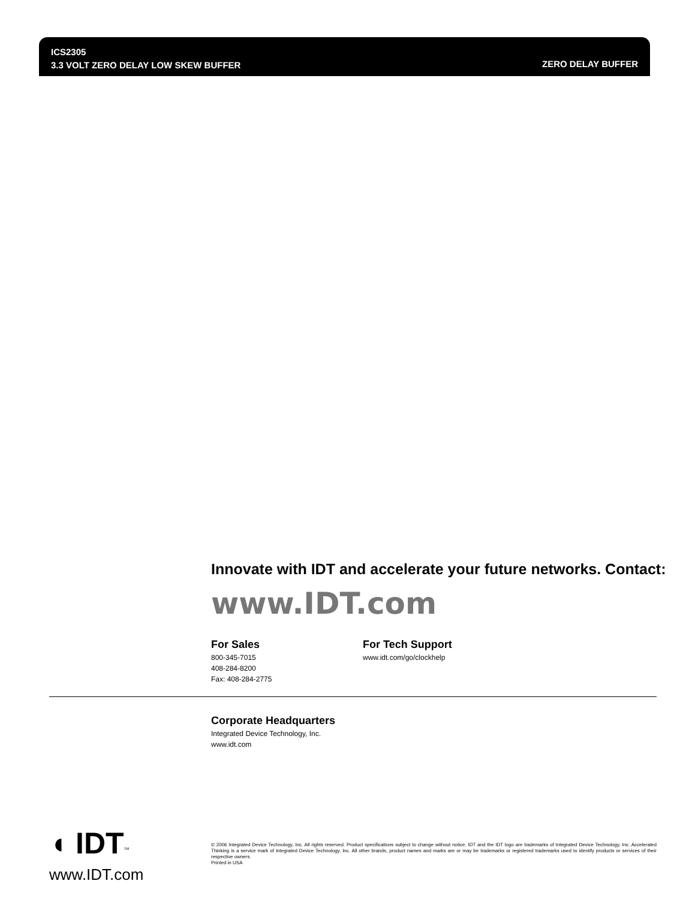ICS2305
3.3 VOLT ZERO DELAY LOW SKEW BUFFER
ZERO DELAY BUFFER
Innovate with IDT and accelerate your future networks. Contact:
www.IDT.com
For Sales
800-345-7015
408-284-8200
Fax: 408-284-2775
For Tech Support
www.idt.com/go/clockhelp
Corporate Headquarters
Integrated Device Technology, Inc.
www.idt.com
◖ IDT<sup>TM</sup>
www.IDT.com
© 2006 Integrated Device Technology, Inc. All rights reserved. Product specifications subject to change without notice. IDT and the IDT logo are trademarks of Integrated Device Technology, Inc. Accelerated Thinking is a service mark of Integrated Device Technology, Inc. All other brands, product names and marks are or may be trademarks or registered trademarks used to identify products or services of their respective owners.
Printed in USA